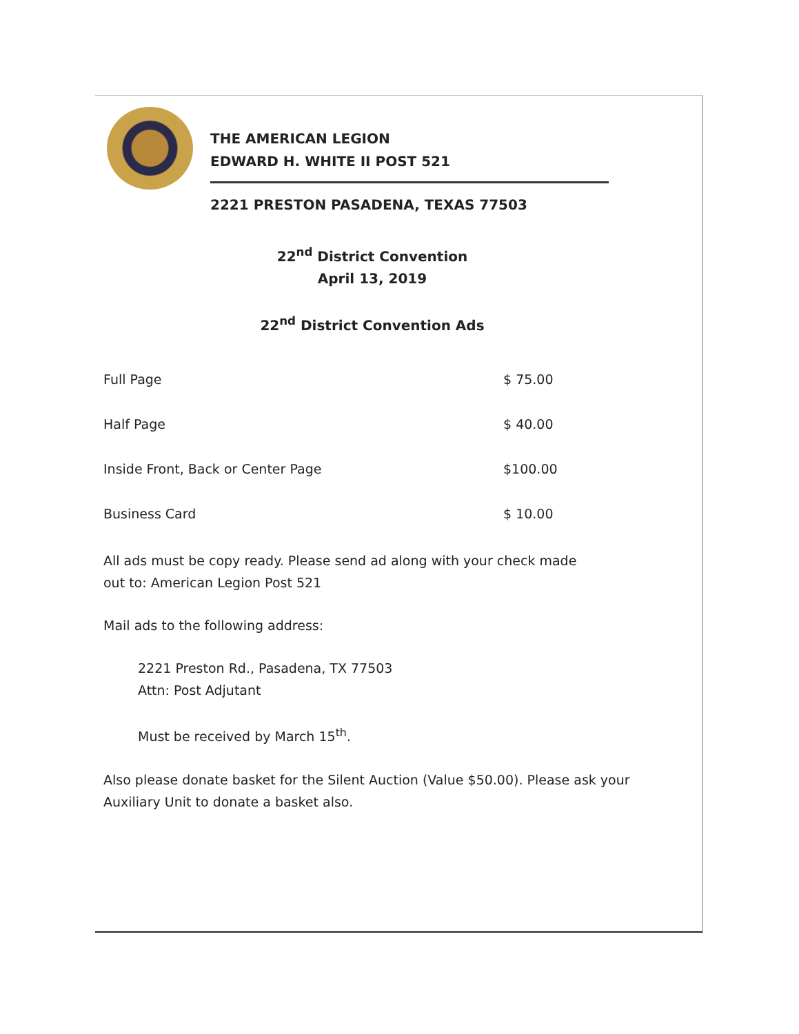THE AMERICAN LEGION
EDWARD H. WHITE II POST 521
2221 PRESTON PASADENA, TEXAS 77503
22<sup>nd</sup> District Convention
April 13, 2019
22<sup>nd</sup> District Convention Ads
| Full Page | $ 75.00 |
| Half Page | $ 40.00 |
| Inside Front, Back or Center Page | $100.00 |
| Business Card | $ 10.00 |
All ads must be copy ready. Please send ad along with your check made
out to: American Legion Post 521
Mail ads to the following address:
2221 Preston Rd., Pasadena, TX 77503
Attn: Post Adjutant
Must be received by March 15<sup>th</sup>.
Also please donate basket for the Silent Auction (Value $50.00). Please ask your
Auxiliary Unit to donate a basket also.